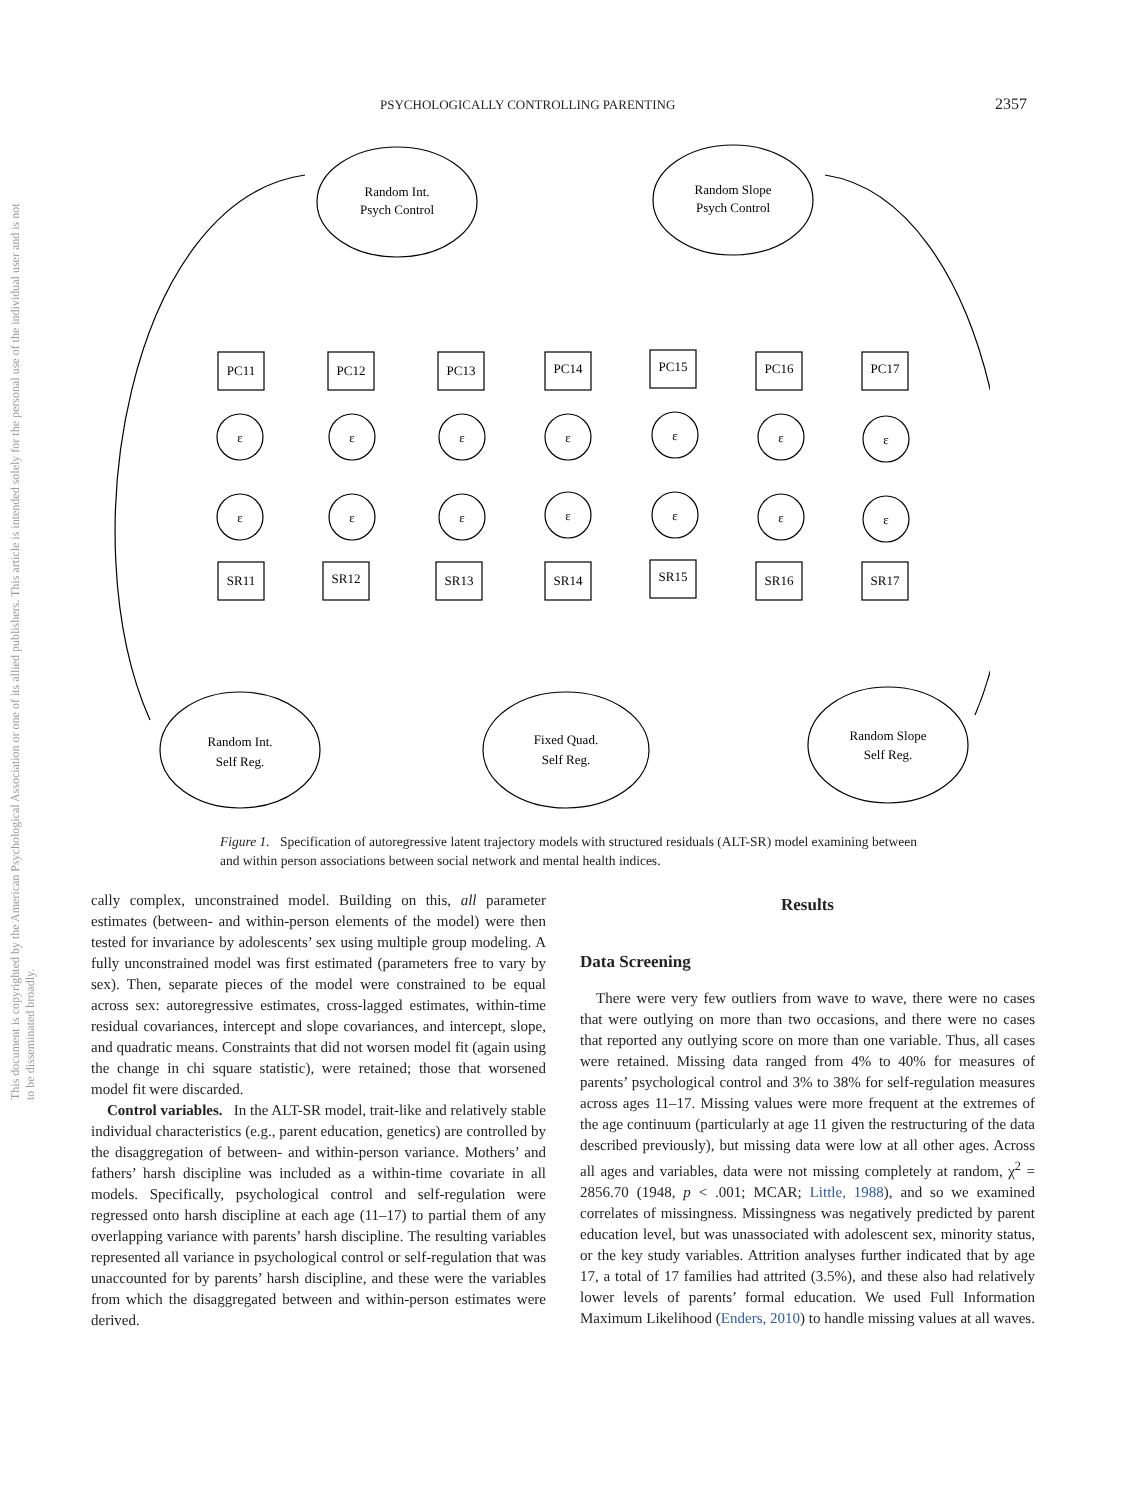PSYCHOLOGICALLY CONTROLLING PARENTING 2357
This document is copyrighted by the American Psychological Association or one of its allied publishers. This article is intended solely for the personal use of the individual user and is not to be disseminated broadly.
Random Int.
Psych Control
Random Slope
Psych Control
Random Int.
Self Reg.
Fixed Quad.
Self Reg.
Random Slope
Self Reg.
PC11
PC12
PC13
PC14
PC15
PC16
PC17
SR11
SR12
SR13
SR14
SR15
SR16
SR17
ε
ε
ε
ε
ε
ε
ε
ε
ε
ε
ε
ε
ε
ε
Figure 1. Specification of autoregressive latent trajectory models with structured residuals (ALT-SR) model examining between and within person associations between social network and mental health indices.
cally complex, unconstrained model. Building on this, all parameter estimates (between- and within-person elements of the model) were then tested for invariance by adolescents’ sex using multiple group modeling. A fully unconstrained model was first estimated (parameters free to vary by sex). Then, separate pieces of the model were constrained to be equal across sex: autoregressive estimates, cross-lagged estimates, within-time residual covariances, intercept and slope covariances, and intercept, slope, and quadratic means. Constraints that did not worsen model fit (again using the change in chi square statistic), were retained; those that worsened model fit were discarded.
Control variables. In the ALT-SR model, trait-like and relatively stable individual characteristics (e.g., parent education, genetics) are controlled by the disaggregation of between- and within-person variance. Mothers’ and fathers’ harsh discipline was included as a within-time covariate in all models. Specifically, psychological control and self-regulation were regressed onto harsh discipline at each age (11–17) to partial them of any overlapping variance with parents’ harsh discipline. The resulting variables represented all variance in psychological control or self-regulation that was unaccounted for by parents’ harsh discipline, and these were the variables from which the disaggregated between and within-person estimates were derived.
Results
Data Screening
There were very few outliers from wave to wave, there were no cases that were outlying on more than two occasions, and there were no cases that reported any outlying score on more than one variable. Thus, all cases were retained. Missing data ranged from 4% to 40% for measures of parents’ psychological control and 3% to 38% for self-regulation measures across ages 11–17. Missing values were more frequent at the extremes of the age continuum (particularly at age 11 given the restructuring of the data described previously), but missing data were low at all other ages. Across all ages and variables, data were not missing completely at random, χ<sup>2</sup> = 2856.70 (1948, p < .001; MCAR; Little, 1988), and so we examined correlates of missingness. Missingness was negatively predicted by parent education level, but was unassociated with adolescent sex, minority status, or the key study variables. Attrition analyses further indicated that by age 17, a total of 17 families had attrited (3.5%), and these also had relatively lower levels of parents’ formal education. We used Full Information Maximum Likelihood (Enders, 2010) to handle missing values at all waves.